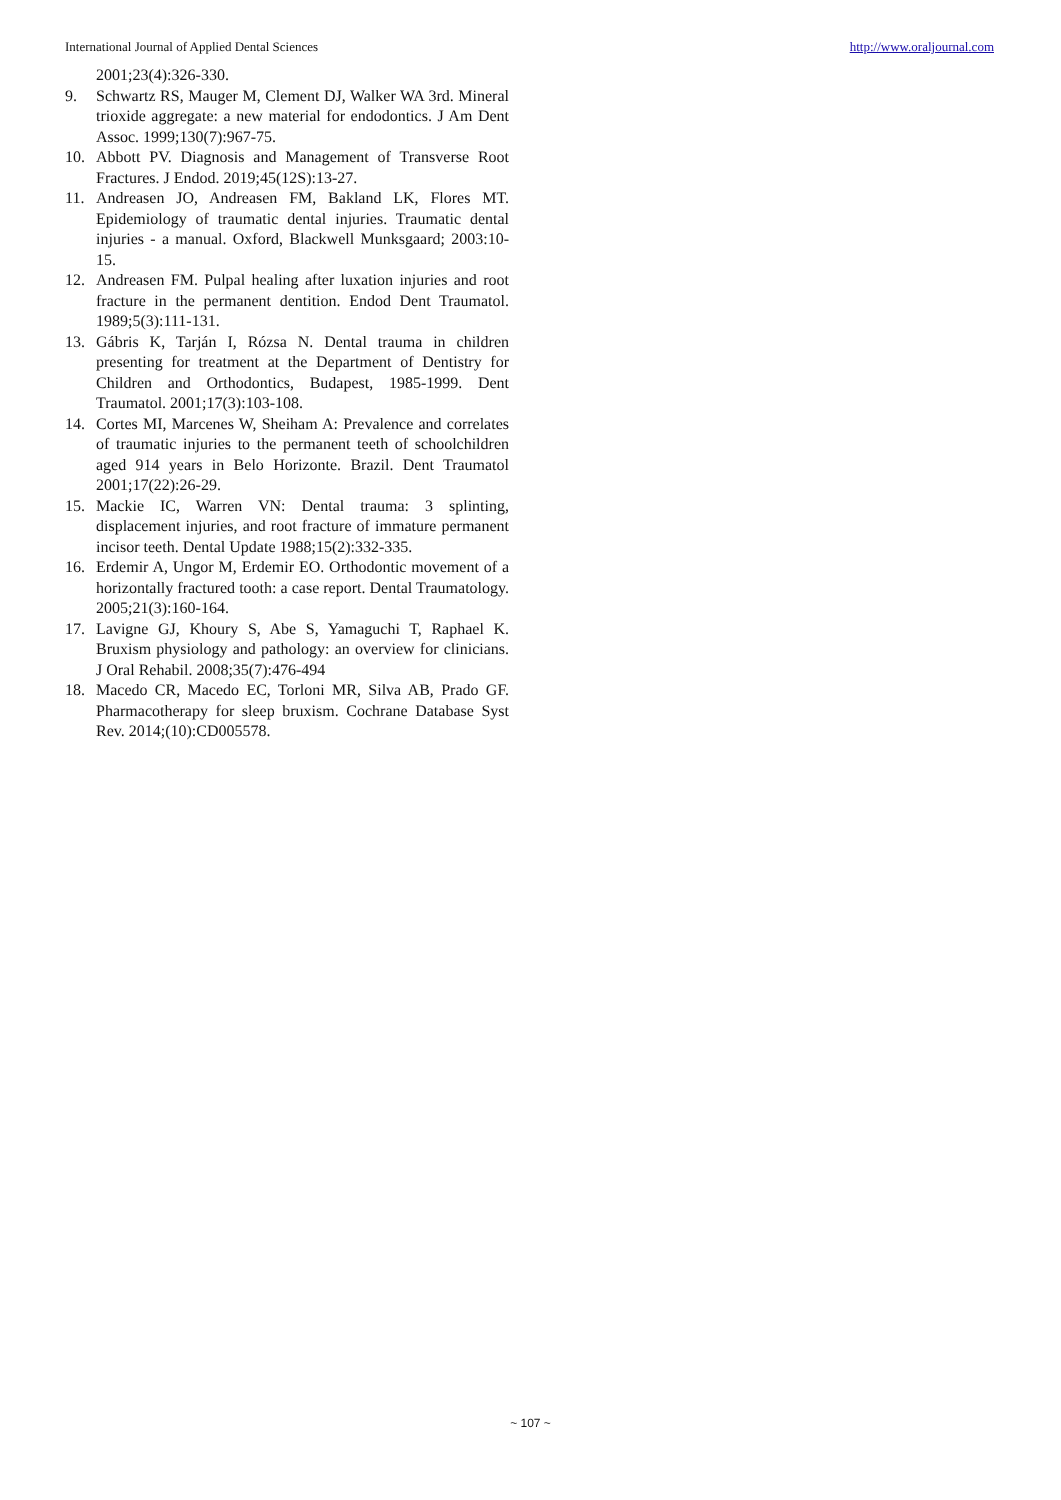International Journal of Applied Dental Sciences http://www.oraljournal.com
2001;23(4):326-330.
9. Schwartz RS, Mauger M, Clement DJ, Walker WA 3rd. Mineral trioxide aggregate: a new material for endodontics. J Am Dent Assoc. 1999;130(7):967-75.
10. Abbott PV. Diagnosis and Management of Transverse Root Fractures. J Endod. 2019;45(12S):13-27.
11. Andreasen JO, Andreasen FM, Bakland LK, Flores MT. Epidemiology of traumatic dental injuries. Traumatic dental injuries - a manual. Oxford, Blackwell Munksgaard; 2003:10-15.
12. Andreasen FM. Pulpal healing after luxation injuries and root fracture in the permanent dentition. Endod Dent Traumatol. 1989;5(3):111-131.
13. Gábris K, Tarján I, Rózsa N. Dental trauma in children presenting for treatment at the Department of Dentistry for Children and Orthodontics, Budapest, 1985-1999. Dent Traumatol. 2001;17(3):103-108.
14. Cortes MI, Marcenes W, Sheiham A: Prevalence and correlates of traumatic injuries to the permanent teeth of schoolchildren aged 914 years in Belo Horizonte. Brazil. Dent Traumatol 2001;17(22):26-29.
15. Mackie IC, Warren VN: Dental trauma: 3 splinting, displacement injuries, and root fracture of immature permanent incisor teeth. Dental Update 1988;15(2):332-335.
16. Erdemir A, Ungor M, Erdemir EO. Orthodontic movement of a horizontally fractured tooth: a case report. Dental Traumatology. 2005;21(3):160-164.
17. Lavigne GJ, Khoury S, Abe S, Yamaguchi T, Raphael K. Bruxism physiology and pathology: an overview for clinicians. J Oral Rehabil. 2008;35(7):476-494
18. Macedo CR, Macedo EC, Torloni MR, Silva AB, Prado GF. Pharmacotherapy for sleep bruxism. Cochrane Database Syst Rev. 2014;(10):CD005578.
~ 107 ~